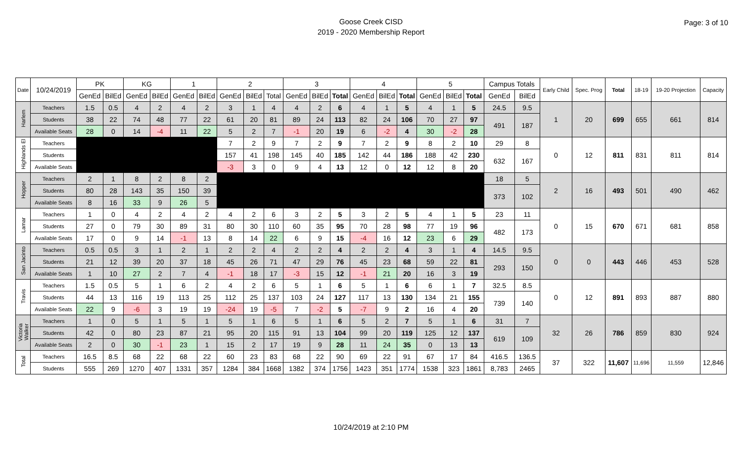Goose Creek CISD
2019 - 2020 Membership Report
Page: 3 of 10
| Date | 10/24/2019 | PK | | KG | | 1 | | 2 | | | 3 | | | 4 | | | 5 | | | Campus Totals | | Early Child | Spec. Prog | Total | 18-19 | 19-20 Projection | Capacity |
| --- | --- | --- | --- | --- | --- | --- | --- | --- | --- | --- | --- | --- | --- | --- | --- | --- | --- | --- | --- | --- | --- | --- | --- | --- | --- | --- | --- |
| | | GenEd | BilEd | GenEd | BilEd | GenEd | BilEd | GenEd | BilEd | Total | GenEd | BilEd | Total | GenEd | BilEd | Total | GenEd | BilEd | Total | GenEd | BilEd | | | | | | |
| Harlem | Teachers | 1.5 | 0.5 | 4 | 2 | 4 | 2 | 3 | 1 | 4 | 4 | 2 | 6 | 4 | 1 | 5 | 4 | 1 | 5 | 24.5 | 9.5 | 1 | 20 | 699 | 655 | 661 | 814 |
| | Students | 38 | 22 | 74 | 48 | 77 | 22 | 61 | 20 | 81 | 89 | 24 | 113 | 82 | 24 | 106 | 70 | 27 | 97 | 491 | 187 | | | | | | |
| | Available Seats | 28 | 0 | 14 | -4 | 11 | 22 | 5 | 2 | 7 | -1 | 20 | 19 | 6 | -2 | 4 | 30 | -2 | 28 | | | | | | | | |
| Highlands El | Teachers | | | | | | | 7 | 2 | 9 | 7 | 2 | 9 | 7 | 2 | 9 | 8 | 2 | 10 | 29 | 8 | 0 | 12 | 811 | 831 | 811 | 814 |
| | Students | | | | | | | 157 | 41 | 198 | 145 | 40 | 185 | 142 | 44 | 186 | 188 | 42 | 230 | 632 | 167 | | | | | | |
| | Available Seats | | | | | | | -3 | 3 | 0 | 9 | 4 | 13 | 12 | 0 | 12 | 12 | 8 | 20 | | | | | | | | |
| Hopper | Teachers | 2 | 1 | 8 | 2 | 8 | 2 | | | | | | | | | | | | | 18 | 5 | 2 | 16 | 493 | 501 | 490 | 462 |
| | Students | 80 | 28 | 143 | 35 | 150 | 39 | | | | | | | | | | | | | 373 | 102 | | | | | | |
| | Available Seats | 8 | 16 | 33 | 9 | 26 | 5 | | | | | | | | | | | | | | | | | | | | |
| Lamar | Teachers | 1 | 0 | 4 | 2 | 4 | 2 | 4 | 2 | 6 | 3 | 2 | 5 | 3 | 2 | 5 | 4 | 1 | 5 | 23 | 11 | 0 | 15 | 670 | 671 | 681 | 858 |
| | Students | 27 | 0 | 79 | 30 | 89 | 31 | 80 | 30 | 110 | 60 | 35 | 95 | 70 | 28 | 98 | 77 | 19 | 96 | 482 | 173 | | | | | | |
| | Available Seats | 17 | 0 | 9 | 14 | -1 | 13 | 8 | 14 | 22 | 6 | 9 | 15 | -4 | 16 | 12 | 23 | 6 | 29 | | | | | | | | |
| San Jacinto | Teachers | 0.5 | 0.5 | 3 | 1 | 2 | 1 | 2 | 2 | 4 | 2 | 2 | 4 | 2 | 2 | 4 | 3 | 1 | 4 | 14.5 | 9.5 | 0 | 0 | 443 | 446 | 453 | 528 |
| | Students | 21 | 12 | 39 | 20 | 37 | 18 | 45 | 26 | 71 | 47 | 29 | 76 | 45 | 23 | 68 | 59 | 22 | 81 | 293 | 150 | | | | | | |
| | Available Seats | 1 | 10 | 27 | 2 | 7 | 4 | -1 | 18 | 17 | -3 | 15 | 12 | -1 | 21 | 20 | 16 | 3 | 19 | | | | | | | | |
| Travis | Teachers | 1.5 | 0.5 | 5 | 1 | 6 | 2 | 4 | 2 | 6 | 5 | 1 | 6 | 5 | 1 | 6 | 6 | 1 | 7 | 32.5 | 8.5 | 0 | 12 | 891 | 893 | 887 | 880 |
| | Students | 44 | 13 | 116 | 19 | 113 | 25 | 112 | 25 | 137 | 103 | 24 | 127 | 117 | 13 | 130 | 134 | 21 | 155 | 739 | 140 | | | | | | |
| | Available Seats | 22 | 9 | -6 | 3 | 19 | 19 | -24 | 19 | -5 | 7 | -2 | 5 | -7 | 9 | 2 | 16 | 4 | 20 | | | | | | | | |
| Victoria Walker | Teachers | 1 | 0 | 5 | 1 | 5 | 1 | 5 | 1 | 6 | 5 | 1 | 6 | 5 | 2 | 7 | 5 | 1 | 6 | 31 | 7 | 32 | 26 | 786 | 859 | 830 | 924 |
| | Students | 42 | 0 | 80 | 23 | 87 | 21 | 95 | 20 | 115 | 91 | 13 | 104 | 99 | 20 | 119 | 125 | 12 | 137 | 619 | 109 | | | | | | |
| | Available Seats | 2 | 0 | 30 | -1 | 23 | 1 | 15 | 2 | 17 | 19 | 9 | 28 | 11 | 24 | 35 | 0 | 13 | 13 | | | | | | | | |
| Total | Teachers | 16.5 | 8.5 | 68 | 22 | 68 | 22 | 60 | 23 | 83 | 68 | 22 | 90 | 69 | 22 | 91 | 67 | 17 | 84 | 416.5 | 136.5 | 37 | 322 | 11,607 | 11,696 | 11,559 | 12,846 |
| | Students | 555 | 269 | 1270 | 407 | 1331 | 357 | 1284 | 384 | 1668 | 1382 | 374 | 1756 | 1423 | 351 | 1774 | 1538 | 323 | 1861 | 8,783 | 2465 | | | | | | |
10/24/2019 at 2:10 PM